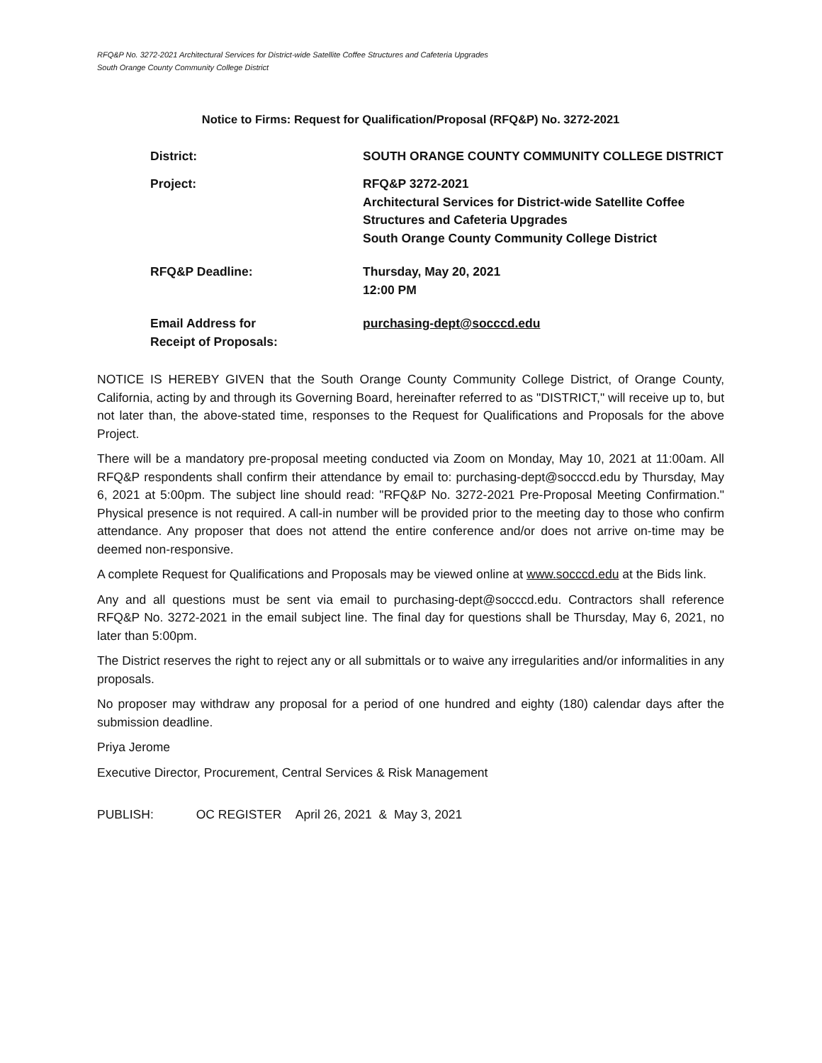RFQ&P No. 3272-2021 Architectural Services for District-wide Satellite Coffee Structures and Cafeteria Upgrades
South Orange County Community College District
Notice to Firms: Request for Qualification/Proposal (RFQ&P) No. 3272-2021
District: SOUTH ORANGE COUNTY COMMUNITY COLLEGE DISTRICT
Project: RFQ&P 3272-2021
Architectural Services for District-wide Satellite Coffee
Structures and Cafeteria Upgrades
South Orange County Community College District
RFQ&P Deadline: Thursday, May 20, 2021
12:00 PM
Email Address for
Receipt of Proposals:
purchasing-dept@socccd.edu
NOTICE IS HEREBY GIVEN that the South Orange County Community College District, of Orange County, California, acting by and through its Governing Board, hereinafter referred to as "DISTRICT," will receive up to, but not later than, the above-stated time, responses to the Request for Qualifications and Proposals for the above Project.
There will be a mandatory pre-proposal meeting conducted via Zoom on Monday, May 10, 2021 at 11:00am. All RFQ&P respondents shall confirm their attendance by email to: purchasing-dept@socccd.edu by Thursday, May 6, 2021 at 5:00pm. The subject line should read: "RFQ&P No. 3272-2021 Pre-Proposal Meeting Confirmation." Physical presence is not required. A call-in number will be provided prior to the meeting day to those who confirm attendance. Any proposer that does not attend the entire conference and/or does not arrive on-time may be deemed non-responsive.
A complete Request for Qualifications and Proposals may be viewed online at www.socccd.edu at the Bids link.
Any and all questions must be sent via email to purchasing-dept@socccd.edu. Contractors shall reference RFQ&P No. 3272-2021 in the email subject line. The final day for questions shall be Thursday, May 6, 2021, no later than 5:00pm.
The District reserves the right to reject any or all submittals or to waive any irregularities and/or informalities in any proposals.
No proposer may withdraw any proposal for a period of one hundred and eighty (180) calendar days after the submission deadline.
Priya Jerome
Executive Director, Procurement, Central Services & Risk Management
PUBLISH: OC REGISTER April 26, 2021 & May 3, 2021